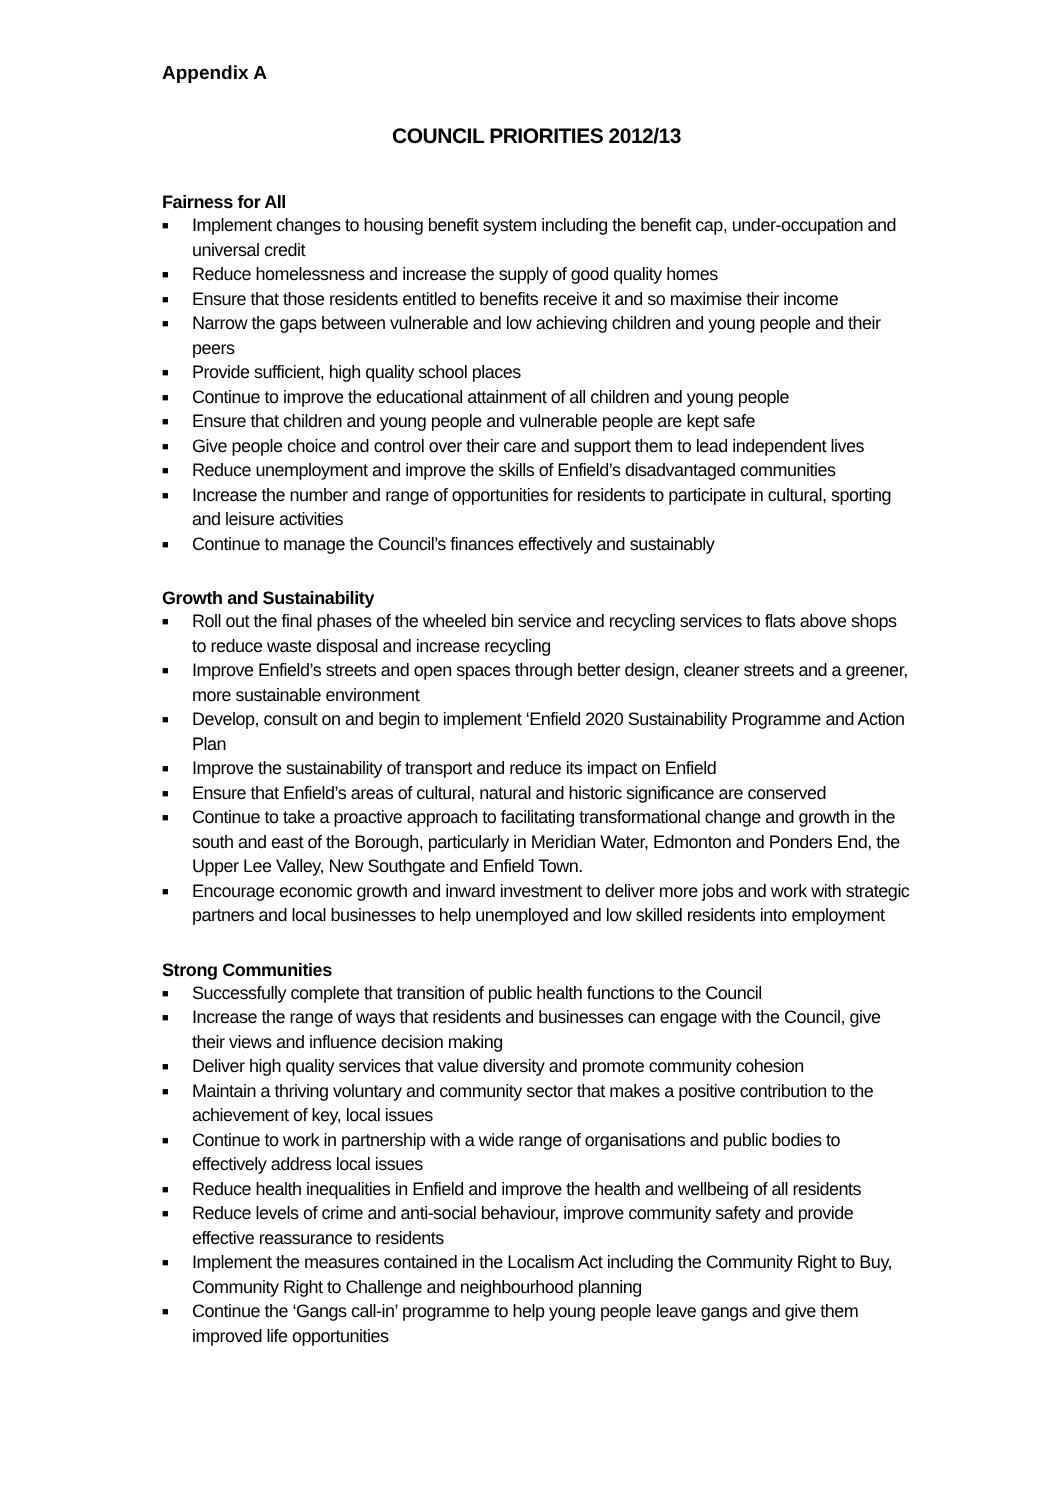Appendix A
COUNCIL PRIORITIES 2012/13
Fairness for All
■ Implement changes to housing benefit system including the benefit cap, under-occupation and universal credit
■ Reduce homelessness and increase the supply of good quality homes
■ Ensure that those residents entitled to benefits receive it and so maximise their income
■ Narrow the gaps between vulnerable and low achieving children and young people and their peers
■ Provide sufficient, high quality school places
■ Continue to improve the educational attainment of all children and young people
■ Ensure that children and young people and vulnerable people are kept safe
■ Give people choice and control over their care and support them to lead independent lives
■ Reduce unemployment and improve the skills of Enfield’s disadvantaged communities
■ Increase the number and range of opportunities for residents to participate in cultural, sporting and leisure activities
■ Continue to manage the Council’s finances effectively and sustainably
Growth and Sustainability
■ Roll out the final phases of the wheeled bin service and recycling services to flats above shops to reduce waste disposal and increase recycling
■ Improve Enfield’s streets and open spaces through better design, cleaner streets and a greener, more sustainable environment
■ Develop, consult on and begin to implement ‘Enfield 2020 Sustainability Programme and Action Plan
■ Improve the sustainability of transport and reduce its impact on Enfield
■ Ensure that Enfield’s areas of cultural, natural and historic significance are conserved
■ Continue to take a proactive approach to facilitating transformational change and growth in the south and east of the Borough, particularly in Meridian Water, Edmonton and Ponders End, the Upper Lee Valley, New Southgate and Enfield Town.
■ Encourage economic growth and inward investment to deliver more jobs and work with strategic partners and local businesses to help unemployed and low skilled residents into employment
Strong Communities
■ Successfully complete that transition of public health functions to the Council
■ Increase the range of ways that residents and businesses can engage with the Council, give their views and influence decision making
■ Deliver high quality services that value diversity and promote community cohesion
■ Maintain a thriving voluntary and community sector that makes a positive contribution to the achievement of key, local issues
■ Continue to work in partnership with a wide range of organisations and public bodies to effectively address local issues
■ Reduce health inequalities in Enfield and improve the health and wellbeing of all residents
■ Reduce levels of crime and anti-social behaviour, improve community safety and provide effective reassurance to residents
■ Implement the measures contained in the Localism Act including the Community Right to Buy, Community Right to Challenge and neighbourhood planning
■ Continue the ‘Gangs call-in’ programme to help young people leave gangs and give them improved life opportunities